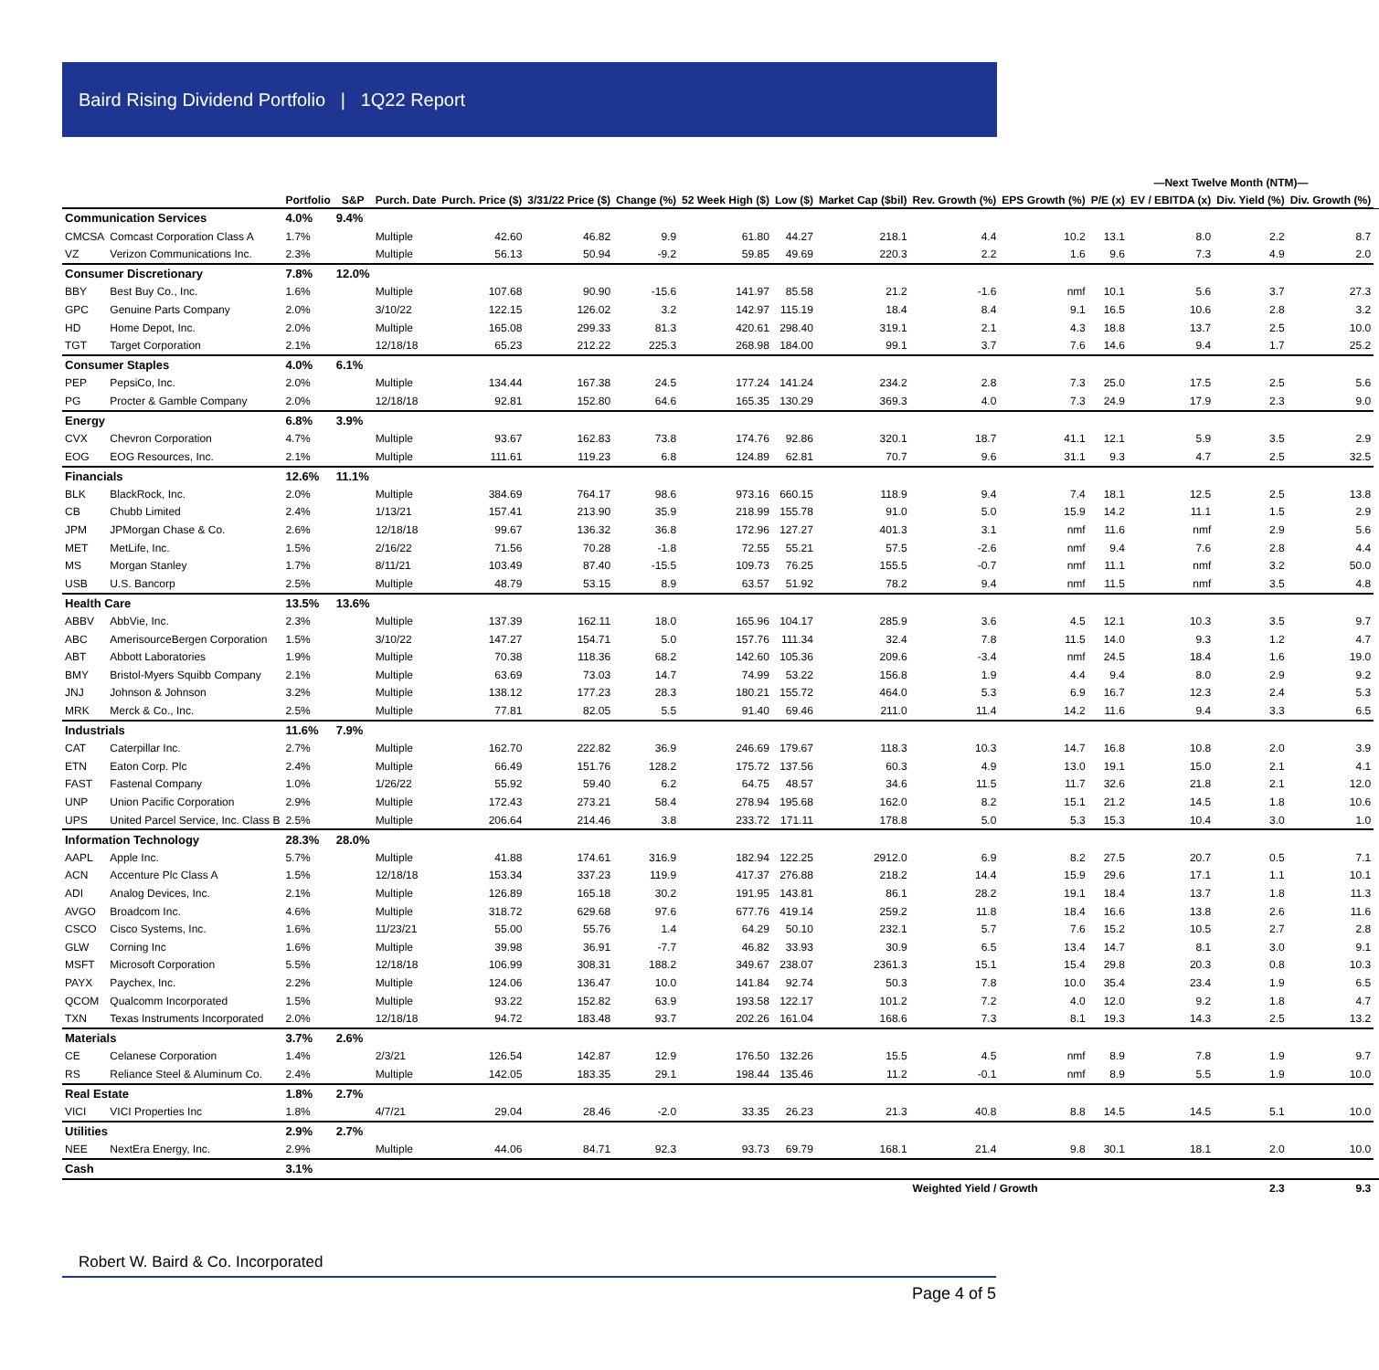Baird Rising Dividend Portfolio | 1Q22 Report
| | | | | | | | | | | | | | —Next Twelve Month (NTM)— | | | | |
| --- | --- | --- | --- | --- | --- | --- | --- | --- | --- | --- | --- | --- | --- | --- | --- | --- | --- |
| | | Portfolio | S&P | Purch. Date | Purch. Price ($) | 3/31/22 Price ($) | Change (%) | 52 Week High ($) | Low ($) | Market Cap ($bil) | Rev. Growth (%) | EPS Growth (%) | P/E (x) | EV / EBITDA (x) | Div. Yield (%) | Div. Growth (%) | |
| Communication Services | | 4.0% | 9.4% | | | | | | | | | | | | | | |
| CMCSA | Comcast Corporation Class A | 1.7% | | Multiple | 42.60 | 46.82 | 9.9 | 61.80 | 44.27 | 218.1 | 4.4 | 10.2 | 13.1 | 8.0 | 2.2 | 8.7 | |
| VZ | Verizon Communications Inc. | 2.3% | | Multiple | 56.13 | 50.94 | -9.2 | 59.85 | 49.69 | 220.3 | 2.2 | 1.6 | 9.6 | 7.3 | 4.9 | 2.0 | |
| Consumer Discretionary | | 7.8% | 12.0% | | | | | | | | | | | | | | |
| BBY | Best Buy Co., Inc. | 1.6% | | Multiple | 107.68 | 90.90 | -15.6 | 141.97 | 85.58 | 21.2 | -1.6 | nmf | 10.1 | 5.6 | 3.7 | 27.3 | |
| GPC | Genuine Parts Company | 2.0% | | 3/10/22 | 122.15 | 126.02 | 3.2 | 142.97 | 115.19 | 18.4 | 8.4 | 9.1 | 16.5 | 10.6 | 2.8 | 3.2 | |
| HD | Home Depot, Inc. | 2.0% | | Multiple | 165.08 | 299.33 | 81.3 | 420.61 | 298.40 | 319.1 | 2.1 | 4.3 | 18.8 | 13.7 | 2.5 | 10.0 | |
| TGT | Target Corporation | 2.1% | | 12/18/18 | 65.23 | 212.22 | 225.3 | 268.98 | 184.00 | 99.1 | 3.7 | 7.6 | 14.6 | 9.4 | 1.7 | 25.2 | |
| Consumer Staples | | 4.0% | 6.1% | | | | | | | | | | | | | | |
| PEP | PepsiCo, Inc. | 2.0% | | Multiple | 134.44 | 167.38 | 24.5 | 177.24 | 141.24 | 234.2 | 2.8 | 7.3 | 25.0 | 17.5 | 2.5 | 5.6 | |
| PG | Procter & Gamble Company | 2.0% | | 12/18/18 | 92.81 | 152.80 | 64.6 | 165.35 | 130.29 | 369.3 | 4.0 | 7.3 | 24.9 | 17.9 | 2.3 | 9.0 | |
| Energy | | 6.8% | 3.9% | | | | | | | | | | | | | | |
| CVX | Chevron Corporation | 4.7% | | Multiple | 93.67 | 162.83 | 73.8 | 174.76 | 92.86 | 320.1 | 18.7 | 41.1 | 12.1 | 5.9 | 3.5 | 2.9 | |
| EOG | EOG Resources, Inc. | 2.1% | | Multiple | 111.61 | 119.23 | 6.8 | 124.89 | 62.81 | 70.7 | 9.6 | 31.1 | 9.3 | 4.7 | 2.5 | 32.5 | |
| Financials | | 12.6% | 11.1% | | | | | | | | | | | | | | |
| BLK | BlackRock, Inc. | 2.0% | | Multiple | 384.69 | 764.17 | 98.6 | 973.16 | 660.15 | 118.9 | 9.4 | 7.4 | 18.1 | 12.5 | 2.5 | 13.8 | |
| CB | Chubb Limited | 2.4% | | 1/13/21 | 157.41 | 213.90 | 35.9 | 218.99 | 155.78 | 91.0 | 5.0 | 15.9 | 14.2 | 11.1 | 1.5 | 2.9 | |
| JPM | JPMorgan Chase & Co. | 2.6% | | 12/18/18 | 99.67 | 136.32 | 36.8 | 172.96 | 127.27 | 401.3 | 3.1 | nmf | 11.6 | nmf | 2.9 | 5.6 | |
| MET | MetLife, Inc. | 1.5% | | 2/16/22 | 71.56 | 70.28 | -1.8 | 72.55 | 55.21 | 57.5 | -2.6 | nmf | 9.4 | 7.6 | 2.8 | 4.4 | |
| MS | Morgan Stanley | 1.7% | | 8/11/21 | 103.49 | 87.40 | -15.5 | 109.73 | 76.25 | 155.5 | -0.7 | nmf | 11.1 | nmf | 3.2 | 50.0 | |
| USB | U.S. Bancorp | 2.5% | | Multiple | 48.79 | 53.15 | 8.9 | 63.57 | 51.92 | 78.2 | 9.4 | nmf | 11.5 | nmf | 3.5 | 4.8 | |
| Health Care | | 13.5% | 13.6% | | | | | | | | | | | | | | |
| ABBV | AbbVie, Inc. | 2.3% | | Multiple | 137.39 | 162.11 | 18.0 | 165.96 | 104.17 | 285.9 | 3.6 | 4.5 | 12.1 | 10.3 | 3.5 | 9.7 | |
| ABC | AmerisourceBergen Corporation | 1.5% | | 3/10/22 | 147.27 | 154.71 | 5.0 | 157.76 | 111.34 | 32.4 | 7.8 | 11.5 | 14.0 | 9.3 | 1.2 | 4.7 | |
| ABT | Abbott Laboratories | 1.9% | | Multiple | 70.38 | 118.36 | 68.2 | 142.60 | 105.36 | 209.6 | -3.4 | nmf | 24.5 | 18.4 | 1.6 | 19.0 | |
| BMY | Bristol-Myers Squibb Company | 2.1% | | Multiple | 63.69 | 73.03 | 14.7 | 74.99 | 53.22 | 156.8 | 1.9 | 4.4 | 9.4 | 8.0 | 2.9 | 9.2 | |
| JNJ | Johnson & Johnson | 3.2% | | Multiple | 138.12 | 177.23 | 28.3 | 180.21 | 155.72 | 464.0 | 5.3 | 6.9 | 16.7 | 12.3 | 2.4 | 5.3 | |
| MRK | Merck & Co., Inc. | 2.5% | | Multiple | 77.81 | 82.05 | 5.5 | 91.40 | 69.46 | 211.0 | 11.4 | 14.2 | 11.6 | 9.4 | 3.3 | 6.5 | |
| Industrials | | 11.6% | 7.9% | | | | | | | | | | | | | | |
| CAT | Caterpillar Inc. | 2.7% | | Multiple | 162.70 | 222.82 | 36.9 | 246.69 | 179.67 | 118.3 | 10.3 | 14.7 | 16.8 | 10.8 | 2.0 | 3.9 | |
| ETN | Eaton Corp. Plc | 2.4% | | Multiple | 66.49 | 151.76 | 128.2 | 175.72 | 137.56 | 60.3 | 4.9 | 13.0 | 19.1 | 15.0 | 2.1 | 4.1 | |
| FAST | Fastenal Company | 1.0% | | 1/26/22 | 55.92 | 59.40 | 6.2 | 64.75 | 48.57 | 34.6 | 11.5 | 11.7 | 32.6 | 21.8 | 2.1 | 12.0 | |
| UNP | Union Pacific Corporation | 2.9% | | Multiple | 172.43 | 273.21 | 58.4 | 278.94 | 195.68 | 162.0 | 8.2 | 15.1 | 21.2 | 14.5 | 1.8 | 10.6 | |
| UPS | United Parcel Service, Inc. Class B | 2.5% | | Multiple | 206.64 | 214.46 | 3.8 | 233.72 | 171.11 | 178.8 | 5.0 | 5.3 | 15.3 | 10.4 | 3.0 | 1.0 | |
| Information Technology | | 28.3% | 28.0% | | | | | | | | | | | | | | |
| AAPL | Apple Inc. | 5.7% | | Multiple | 41.88 | 174.61 | 316.9 | 182.94 | 122.25 | 2912.0 | 6.9 | 8.2 | 27.5 | 20.7 | 0.5 | 7.1 | |
| ACN | Accenture Plc Class A | 1.5% | | 12/18/18 | 153.34 | 337.23 | 119.9 | 417.37 | 276.88 | 218.2 | 14.4 | 15.9 | 29.6 | 17.1 | 1.1 | 10.1 | |
| ADI | Analog Devices, Inc. | 2.1% | | Multiple | 126.89 | 165.18 | 30.2 | 191.95 | 143.81 | 86.1 | 28.2 | 19.1 | 18.4 | 13.7 | 1.8 | 11.3 | |
| AVGO | Broadcom Inc. | 4.6% | | Multiple | 318.72 | 629.68 | 97.6 | 677.76 | 419.14 | 259.2 | 11.8 | 18.4 | 16.6 | 13.8 | 2.6 | 11.6 | |
| CSCO | Cisco Systems, Inc. | 1.6% | | 11/23/21 | 55.00 | 55.76 | 1.4 | 64.29 | 50.10 | 232.1 | 5.7 | 7.6 | 15.2 | 10.5 | 2.7 | 2.8 | |
| GLW | Corning Inc | 1.6% | | Multiple | 39.98 | 36.91 | -7.7 | 46.82 | 33.93 | 30.9 | 6.5 | 13.4 | 14.7 | 8.1 | 3.0 | 9.1 | |
| MSFT | Microsoft Corporation | 5.5% | | 12/18/18 | 106.99 | 308.31 | 188.2 | 349.67 | 238.07 | 2361.3 | 15.1 | 15.4 | 29.8 | 20.3 | 0.8 | 10.3 | |
| PAYX | Paychex, Inc. | 2.2% | | Multiple | 124.06 | 136.47 | 10.0 | 141.84 | 92.74 | 50.3 | 7.8 | 10.0 | 35.4 | 23.4 | 1.9 | 6.5 | |
| QCOM | Qualcomm Incorporated | 1.5% | | Multiple | 93.22 | 152.82 | 63.9 | 193.58 | 122.17 | 101.2 | 7.2 | 4.0 | 12.0 | 9.2 | 1.8 | 4.7 | |
| TXN | Texas Instruments Incorporated | 2.0% | | 12/18/18 | 94.72 | 183.48 | 93.7 | 202.26 | 161.04 | 168.6 | 7.3 | 8.1 | 19.3 | 14.3 | 2.5 | 13.2 | |
| Materials | | 3.7% | 2.6% | | | | | | | | | | | | | | |
| CE | Celanese Corporation | 1.4% | | 2/3/21 | 126.54 | 142.87 | 12.9 | 176.50 | 132.26 | 15.5 | 4.5 | nmf | 8.9 | 7.8 | 1.9 | 9.7 | |
| RS | Reliance Steel & Aluminum Co. | 2.4% | | Multiple | 142.05 | 183.35 | 29.1 | 198.44 | 135.46 | 11.2 | -0.1 | nmf | 8.9 | 5.5 | 1.9 | 10.0 | |
| Real Estate | | 1.8% | 2.7% | | | | | | | | | | | | | | |
| VICI | VICI Properties Inc | 1.8% | | 4/7/21 | 29.04 | 28.46 | -2.0 | 33.35 | 26.23 | 21.3 | 40.8 | 8.8 | 14.5 | 14.5 | 5.1 | 10.0 | |
| Utilities | | 2.9% | 2.7% | | | | | | | | | | | | | | |
| NEE | NextEra Energy, Inc. | 2.9% | | Multiple | 44.06 | 84.71 | 92.3 | 93.73 | 69.79 | 168.1 | 21.4 | 9.8 | 30.1 | 18.1 | 2.0 | 10.0 | |
| Cash | | 3.1% | | | | | | | | | | | | | | | |
| | | | | | | | | | | | Weighted Yield / Growth | | | | 2.3 | 9.3 | |
Robert W. Baird & Co. Incorporated
Page 4 of 5